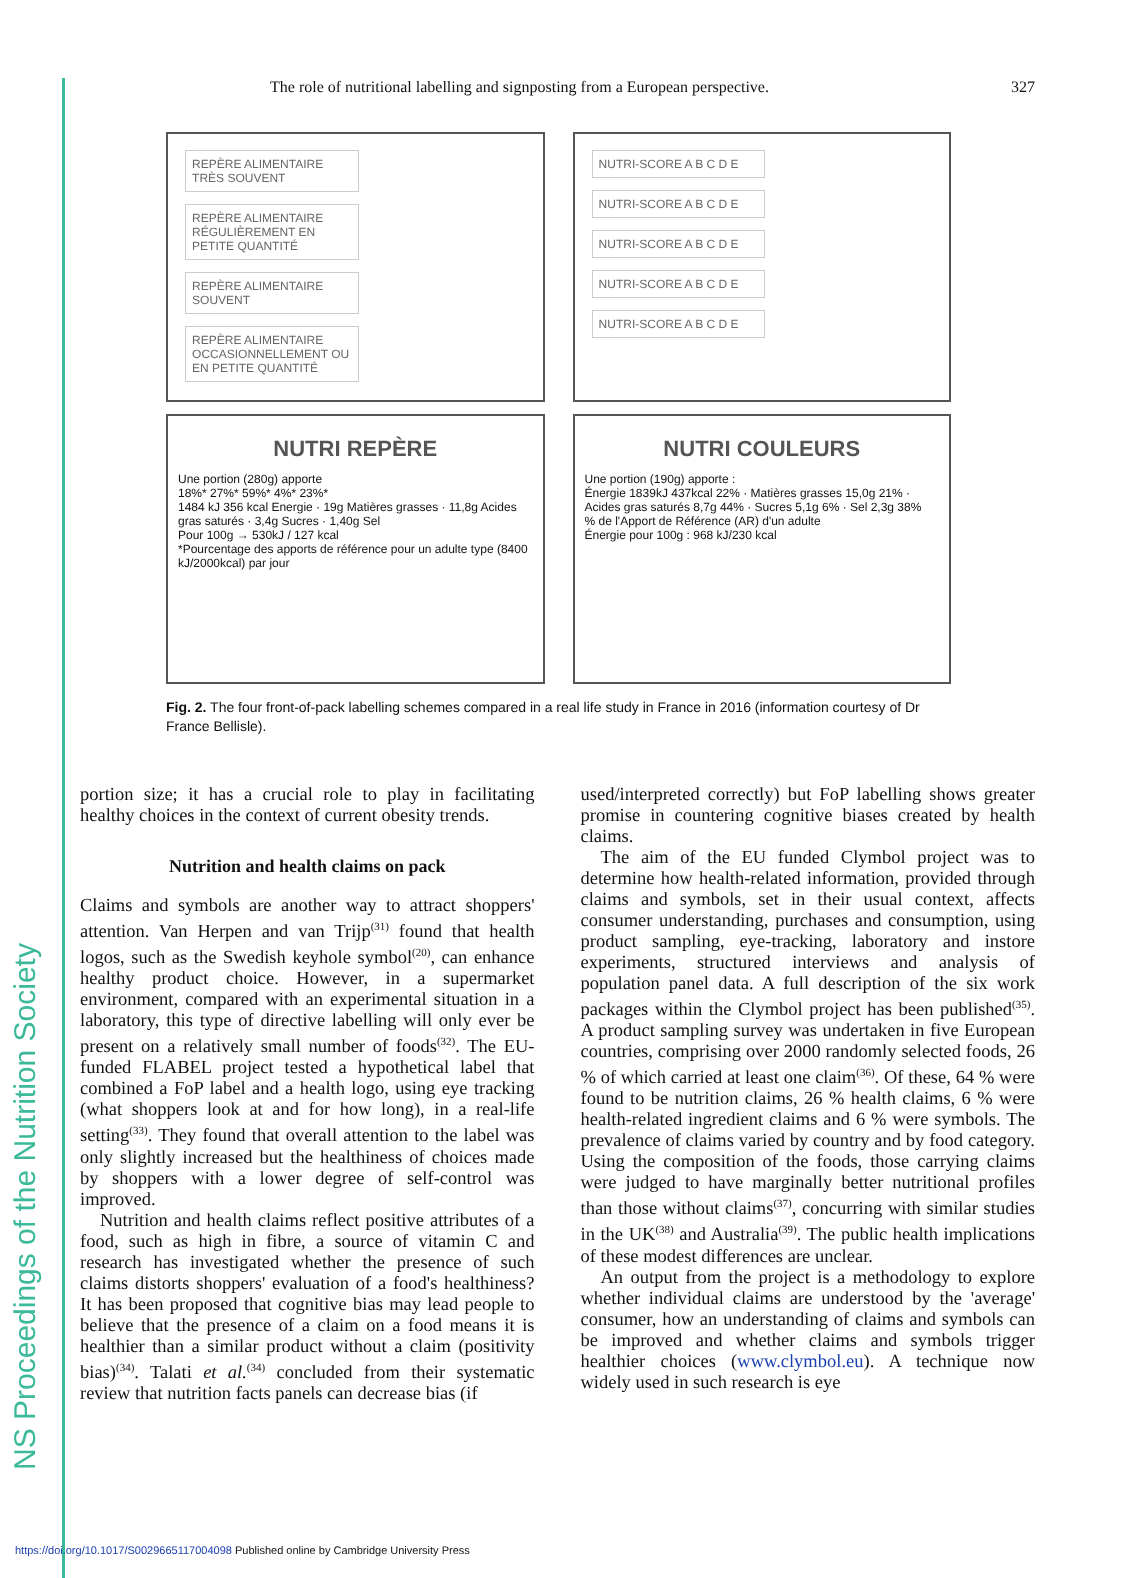NS Proceedings of the Nutrition Society
The role of nutritional labelling and signposting from a European perspective. 327
REPÈRE ALIMENTAIRE TRÈS SOUVENT REPÈRE ALIMENTAIRE RÉGULIÈREMENT EN PETITE QUANTITÉ REPÈRE ALIMENTAIRE SOUVENT REPÈRE ALIMENTAIRE OCCASIONNELLEMENT OU EN PETITE QUANTITÉ
NUTRI-SCORE A B C D E NUTRI-SCORE A B C D E NUTRI-SCORE A B C D E NUTRI-SCORE A B C D E NUTRI-SCORE A B C D E
NUTRI REPÈRE
Une portion (280g) apporte
18%* 27%* 59%* 4%* 23%*
1484 kJ 356 kcal Energie · 19g Matières grasses · 11,8g Acides gras saturés · 3,4g Sucres · 1,40g Sel
Pour 100g → 530kJ / 127 kcal
*Pourcentage des apports de référence pour un adulte type (8400 kJ/2000kcal) par jour
NUTRI COULEURS
Une portion (190g) apporte :
Énergie 1839kJ 437kcal 22% · Matières grasses 15,0g 21% · Acides gras saturés 8,7g 44% · Sucres 5,1g 6% · Sel 2,3g 38%
% de l'Apport de Référence (AR) d'un adulte
Énergie pour 100g : 968 kJ/230 kcal
Fig. 2. The four front-of-pack labelling schemes compared in a real life study in France in 2016 (information courtesy of Dr France Bellisle).
portion size; it has a crucial role to play in facilitating healthy choices in the context of current obesity trends.
Nutrition and health claims on pack
Claims and symbols are another way to attract shoppers' attention. Van Herpen and van Trijp<sup>(31)</sup> found that health logos, such as the Swedish keyhole symbol<sup>(20)</sup>, can enhance healthy product choice. However, in a supermarket environment, compared with an experimental situation in a laboratory, this type of directive labelling will only ever be present on a relatively small number of foods<sup>(32)</sup>. The EU-funded FLABEL project tested a hypothetical label that combined a FoP label and a health logo, using eye tracking (what shoppers look at and for how long), in a real-life setting<sup>(33)</sup>. They found that overall attention to the label was only slightly increased but the healthiness of choices made by shoppers with a lower degree of self-control was improved.
Nutrition and health claims reflect positive attributes of a food, such as high in fibre, a source of vitamin C and research has investigated whether the presence of such claims distorts shoppers' evaluation of a food's healthiness? It has been proposed that cognitive bias may lead people to believe that the presence of a claim on a food means it is healthier than a similar product without a claim (positivity bias)<sup>(34)</sup>. Talati et al.<sup>(34)</sup> concluded from their systematic review that nutrition facts panels can decrease bias (if
used/interpreted correctly) but FoP labelling shows greater promise in countering cognitive biases created by health claims.
The aim of the EU funded Clymbol project was to determine how health-related information, provided through claims and symbols, set in their usual context, affects consumer understanding, purchases and consumption, using product sampling, eye-tracking, laboratory and instore experiments, structured interviews and analysis of population panel data. A full description of the six work packages within the Clymbol project has been published<sup>(35)</sup>. A product sampling survey was undertaken in five European countries, comprising over 2000 randomly selected foods, 26 % of which carried at least one claim<sup>(36)</sup>. Of these, 64 % were found to be nutrition claims, 26 % health claims, 6 % were health-related ingredient claims and 6 % were symbols. The prevalence of claims varied by country and by food category. Using the composition of the foods, those carrying claims were judged to have marginally better nutritional profiles than those without claims<sup>(37)</sup>, concurring with similar studies in the UK<sup>(38)</sup> and Australia<sup>(39)</sup>. The public health implications of these modest differences are unclear.
An output from the project is a methodology to explore whether individual claims are understood by the 'average' consumer, how an understanding of claims and symbols can be improved and whether claims and symbols trigger healthier choices (www.clymbol.eu). A technique now widely used in such research is eye
https://doi.org/10.1017/S0029665117004098 Published online by Cambridge University Press